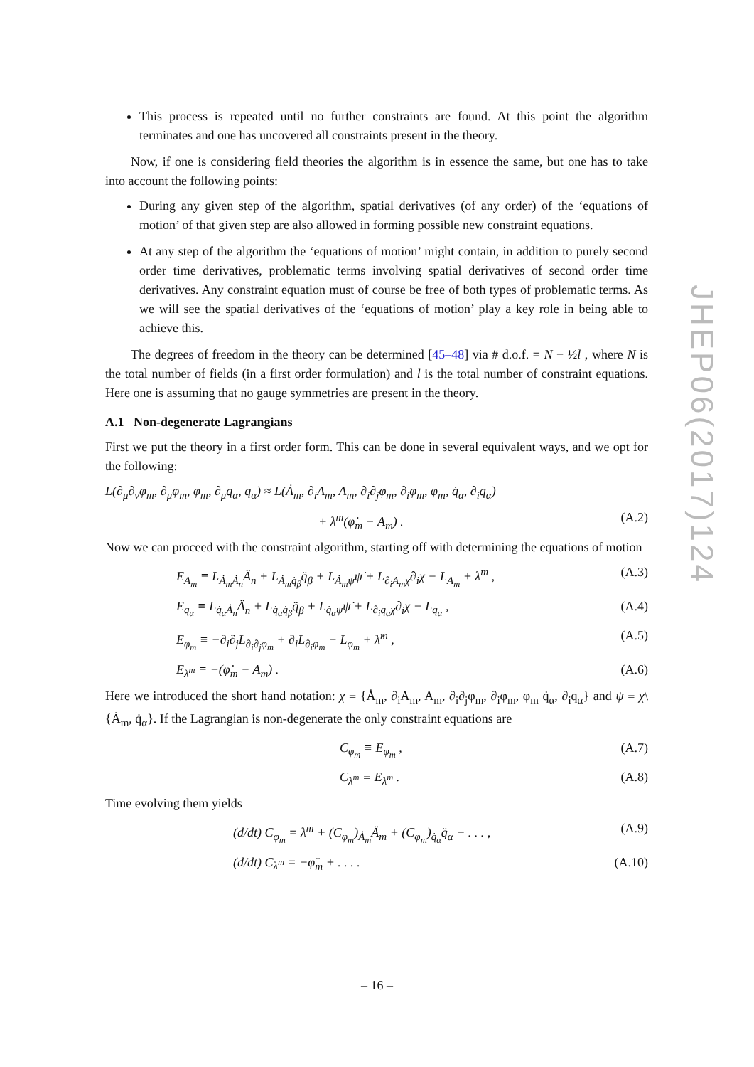This process is repeated until no further constraints are found. At this point the algorithm terminates and one has uncovered all constraints present in the theory.
Now, if one is considering field theories the algorithm is in essence the same, but one has to take into account the following points:
During any given step of the algorithm, spatial derivatives (of any order) of the ‘equations of motion’ of that given step are also allowed in forming possible new constraint equations.
At any step of the algorithm the ‘equations of motion’ might contain, in addition to purely second order time derivatives, problematic terms involving spatial derivatives of second order time derivatives. Any constraint equation must of course be free of both types of problematic terms. As we will see the spatial derivatives of the ‘equations of motion’ play a key role in being able to achieve this.
The degrees of freedom in the theory can be determined [45–48] via # d.o.f. = N − ½l , where N is the total number of fields (in a first order formulation) and l is the total number of constraint equations. Here one is assuming that no gauge symmetries are present in the theory.
A.1 Non-degenerate Lagrangians
First we put the theory in a first order form. This can be done in several equivalent ways, and we opt for the following:
L(∂<sub>μ</sub>∂<sub>ν</sub>φ<sub>m</sub>, ∂<sub>μ</sub>φ<sub>m</sub>, φ<sub>m</sub>, ∂<sub>μ</sub>q<sub>α</sub>, q<sub>α</sub>) ≈ L(Ȧ<sub>m</sub>, ∂<sub>i</sub>A<sub>m</sub>, A<sub>m</sub>, ∂<sub>i</sub>∂<sub>j</sub>φ<sub>m</sub>, ∂<sub>i</sub>φ<sub>m</sub>, φ<sub>m</sub>, q̇<sub>α</sub>, ∂<sub>i</sub>q<sub>α</sub>)
+ λ<sup>m</sup>(φ̇<sub>m</sub> − A<sub>m</sub>) . (A.2)
Now we can proceed with the constraint algorithm, starting off with determining the equations of motion
E<sub>A<sub>m</sub></sub> ≡ L<sub>Ȧ<sub>m</sub>Ȧ<sub>n</sub></sub>Ä<sub>n</sub> + L<sub>Ȧ<sub>m</sub>q̇<sub>β</sub></sub>q̈<sub>β</sub> + L<sub>Ȧ<sub>m</sub>ψ</sub>ψ̇ + L<sub>∂<sub>i</sub>A<sub>m</sub>χ</sub>∂<sub>i</sub>χ − L<sub>A<sub>m</sub></sub> + λ<sup>m</sup> , (A.3)
E<sub>q<sub>α</sub></sub> ≡ L<sub>q̇<sub>α</sub>Ȧ<sub>n</sub></sub>Ä<sub>n</sub> + L<sub>q̇<sub>α</sub>q̇<sub>β</sub></sub>q̈<sub>β</sub> + L<sub>q̇<sub>α</sub>ψ</sub>ψ̇ + L<sub>∂<sub>i</sub>q<sub>α</sub>χ</sub>∂<sub>i</sub>χ − L<sub>q<sub>α</sub></sub> , (A.4)
E<sub>φ<sub>m</sub></sub> ≡ −∂<sub>i</sub>∂<sub>j</sub>L<sub>∂<sub>i</sub>∂<sub>j</sub>φ<sub>m</sub></sub> + ∂<sub>i</sub>L<sub>∂<sub>i</sub>φ<sub>m</sub></sub> − L<sub>φ<sub>m</sub></sub> + λ̇<sup>m</sup> , (A.5)
E<sub>λ<sup>m</sup></sub> ≡ −(φ̇<sub>m</sub> − A<sub>m</sub>) . (A.6)
Here we introduced the short hand notation: χ ≡ {Ȧ<sub>m</sub>, ∂<sub>i</sub>A<sub>m</sub>, A<sub>m</sub>, ∂<sub>i</sub>∂<sub>j</sub>φ<sub>m</sub>, ∂<sub>i</sub>φ<sub>m</sub>, φ<sub>m</sub> q̇<sub>α</sub>, ∂<sub>i</sub>q<sub>α</sub>} and ψ ≡ χ\{Ȧ<sub>m</sub>, q̇<sub>α</sub>}. If the Lagrangian is non-degenerate the only constraint equations are
C<sub>φ<sub>m</sub></sub> ≡ E<sub>φ<sub>m</sub></sub> , (A.7)
C<sub>λ<sup>m</sup></sub> ≡ E<sub>λ<sup>m</sup></sub> . (A.8)
Time evolving them yields
(d/dt) C<sub>φ<sub>m</sub></sub> = λ̈<sup>m</sup> + (C<sub>φ<sub>m</sub></sub>)<sub>Ȧ<sub>m</sub></sub>Ä<sub>m</sub> + (C<sub>φ<sub>m</sub></sub>)<sub>q̇<sub>α</sub></sub>q̈<sub>α</sub> + . . . , (A.9)
(d/dt) C<sub>λ<sup>m</sup></sub> = −φ̈<sub>m</sub> + . . . . (A.10)
JHEP06(2017)124
– 16 –